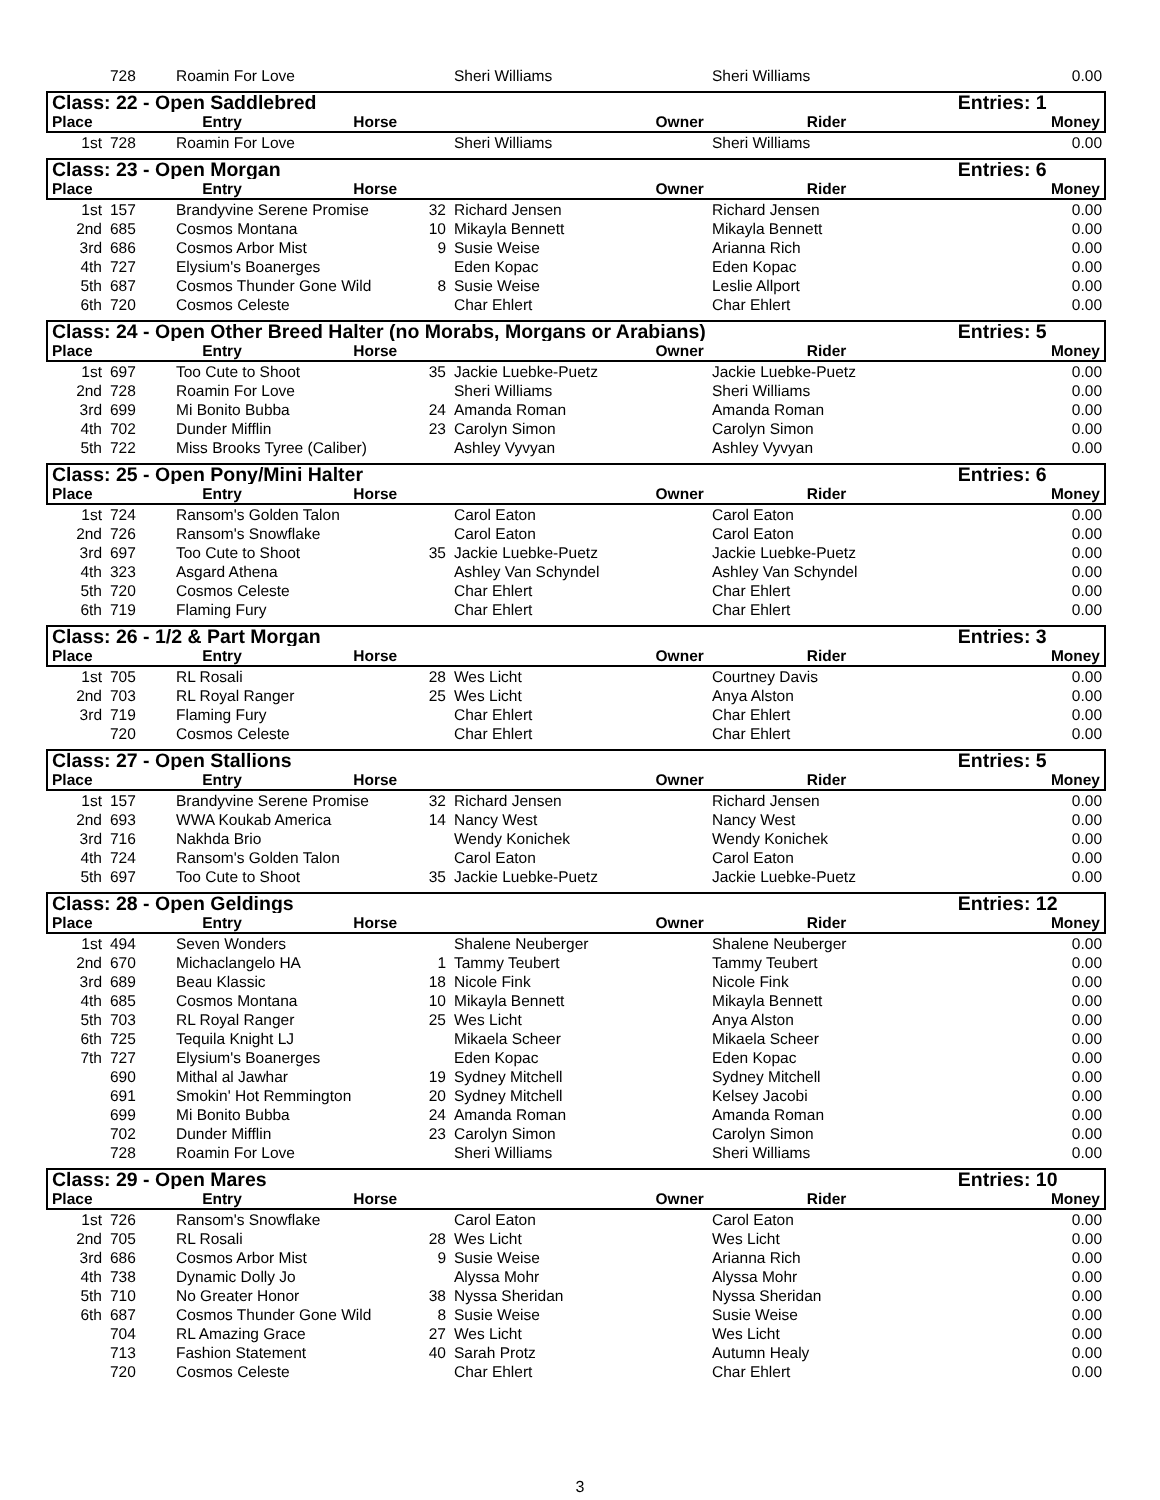| | 728 | Roamin For Love | | Sheri Williams | Sheri Williams | 0.00 |
| Class: 22 - Open Saddlebred | | | | | | Entries: 1 |
| --- | --- | --- | --- | --- | --- | --- |
| Place | Entry | Horse | | Owner | Rider | Money |
| 1st | 728 | Roamin For Love | | Sheri Williams | Sheri Williams | 0.00 |
| Class: 23 - Open Morgan | | | | | | Entries: 6 |
| --- | --- | --- | --- | --- | --- | --- |
| Place | Entry | Horse | | Owner | Rider | Money |
| 1st | 157 | Brandyvine Serene Promise | 32 | Richard Jensen | Richard Jensen | 0.00 |
| 2nd | 685 | Cosmos Montana | 10 | Mikayla Bennett | Mikayla Bennett | 0.00 |
| 3rd | 686 | Cosmos Arbor Mist | 9 | Susie Weise | Arianna Rich | 0.00 |
| 4th | 727 | Elysium's Boanerges | | Eden Kopac | Eden Kopac | 0.00 |
| 5th | 687 | Cosmos Thunder Gone Wild | 8 | Susie Weise | Leslie Allport | 0.00 |
| 6th | 720 | Cosmos Celeste | | Char Ehlert | Char Ehlert | 0.00 |
| Class: 24 - Open Other Breed Halter (no Morabs, Morgans or Arabians) | | | | | | Entries: 5 |
| --- | --- | --- | --- | --- | --- | --- |
| Place | Entry | Horse | | Owner | Rider | Money |
| 1st | 697 | Too Cute to Shoot | 35 | Jackie Luebke-Puetz | Jackie Luebke-Puetz | 0.00 |
| 2nd | 728 | Roamin For Love | | Sheri Williams | Sheri Williams | 0.00 |
| 3rd | 699 | Mi Bonito Bubba | 24 | Amanda Roman | Amanda Roman | 0.00 |
| 4th | 702 | Dunder Mifflin | 23 | Carolyn Simon | Carolyn Simon | 0.00 |
| 5th | 722 | Miss Brooks Tyree (Caliber) | | Ashley Vyvyan | Ashley Vyvyan | 0.00 |
| Class: 25 - Open Pony/Mini Halter | | | | | | Entries: 6 |
| --- | --- | --- | --- | --- | --- | --- |
| Place | Entry | Horse | | Owner | Rider | Money |
| 1st | 724 | Ransom's Golden Talon | | Carol Eaton | Carol Eaton | 0.00 |
| 2nd | 726 | Ransom's Snowflake | | Carol Eaton | Carol Eaton | 0.00 |
| 3rd | 697 | Too Cute to Shoot | 35 | Jackie Luebke-Puetz | Jackie Luebke-Puetz | 0.00 |
| 4th | 323 | Asgard Athena | | Ashley Van Schyndel | Ashley Van Schyndel | 0.00 |
| 5th | 720 | Cosmos Celeste | | Char Ehlert | Char Ehlert | 0.00 |
| 6th | 719 | Flaming Fury | | Char Ehlert | Char Ehlert | 0.00 |
| Class: 26 - 1/2 & Part Morgan | | | | | | Entries: 3 |
| --- | --- | --- | --- | --- | --- | --- |
| Place | Entry | Horse | | Owner | Rider | Money |
| 1st | 705 | RL Rosali | 28 | Wes Licht | Courtney Davis | 0.00 |
| 2nd | 703 | RL Royal Ranger | 25 | Wes Licht | Anya Alston | 0.00 |
| 3rd | 719 | Flaming Fury | | Char Ehlert | Char Ehlert | 0.00 |
| | 720 | Cosmos Celeste | | Char Ehlert | Char Ehlert | 0.00 |
| Class: 27 - Open Stallions | | | | | | Entries: 5 |
| --- | --- | --- | --- | --- | --- | --- |
| Place | Entry | Horse | | Owner | Rider | Money |
| 1st | 157 | Brandyvine Serene Promise | 32 | Richard Jensen | Richard Jensen | 0.00 |
| 2nd | 693 | WWA Koukab America | 14 | Nancy West | Nancy West | 0.00 |
| 3rd | 716 | Nakhda Brio | | Wendy Konichek | Wendy Konichek | 0.00 |
| 4th | 724 | Ransom's Golden Talon | | Carol Eaton | Carol Eaton | 0.00 |
| 5th | 697 | Too Cute to Shoot | 35 | Jackie Luebke-Puetz | Jackie Luebke-Puetz | 0.00 |
| Class: 28 - Open Geldings | | | | | | Entries: 12 |
| --- | --- | --- | --- | --- | --- | --- |
| Place | Entry | Horse | | Owner | Rider | Money |
| 1st | 494 | Seven Wonders | | Shalene Neuberger | Shalene Neuberger | 0.00 |
| 2nd | 670 | Michaclangelo HA | 1 | Tammy Teubert | Tammy Teubert | 0.00 |
| 3rd | 689 | Beau Klassic | 18 | Nicole Fink | Nicole Fink | 0.00 |
| 4th | 685 | Cosmos Montana | 10 | Mikayla Bennett | Mikayla Bennett | 0.00 |
| 5th | 703 | RL Royal Ranger | 25 | Wes Licht | Anya Alston | 0.00 |
| 6th | 725 | Tequila Knight LJ | | Mikaela Scheer | Mikaela Scheer | 0.00 |
| 7th | 727 | Elysium's Boanerges | | Eden Kopac | Eden Kopac | 0.00 |
| | 690 | Mithal al Jawhar | 19 | Sydney Mitchell | Sydney Mitchell | 0.00 |
| | 691 | Smokin' Hot Remmington | 20 | Sydney Mitchell | Kelsey Jacobi | 0.00 |
| | 699 | Mi Bonito Bubba | 24 | Amanda Roman | Amanda Roman | 0.00 |
| | 702 | Dunder Mifflin | 23 | Carolyn Simon | Carolyn Simon | 0.00 |
| | 728 | Roamin For Love | | Sheri Williams | Sheri Williams | 0.00 |
| Class: 29 - Open Mares | | | | | | Entries: 10 |
| --- | --- | --- | --- | --- | --- | --- |
| Place | Entry | Horse | | Owner | Rider | Money |
| 1st | 726 | Ransom's Snowflake | | Carol Eaton | Carol Eaton | 0.00 |
| 2nd | 705 | RL Rosali | 28 | Wes Licht | Wes Licht | 0.00 |
| 3rd | 686 | Cosmos Arbor Mist | 9 | Susie Weise | Arianna Rich | 0.00 |
| 4th | 738 | Dynamic Dolly Jo | | Alyssa Mohr | Alyssa Mohr | 0.00 |
| 5th | 710 | No Greater Honor | 38 | Nyssa Sheridan | Nyssa Sheridan | 0.00 |
| 6th | 687 | Cosmos Thunder Gone Wild | 8 | Susie Weise | Susie Weise | 0.00 |
| | 704 | RL Amazing Grace | 27 | Wes Licht | Wes Licht | 0.00 |
| | 713 | Fashion Statement | 40 | Sarah Protz | Autumn Healy | 0.00 |
| | 720 | Cosmos Celeste | | Char Ehlert | Char Ehlert | 0.00 |
3